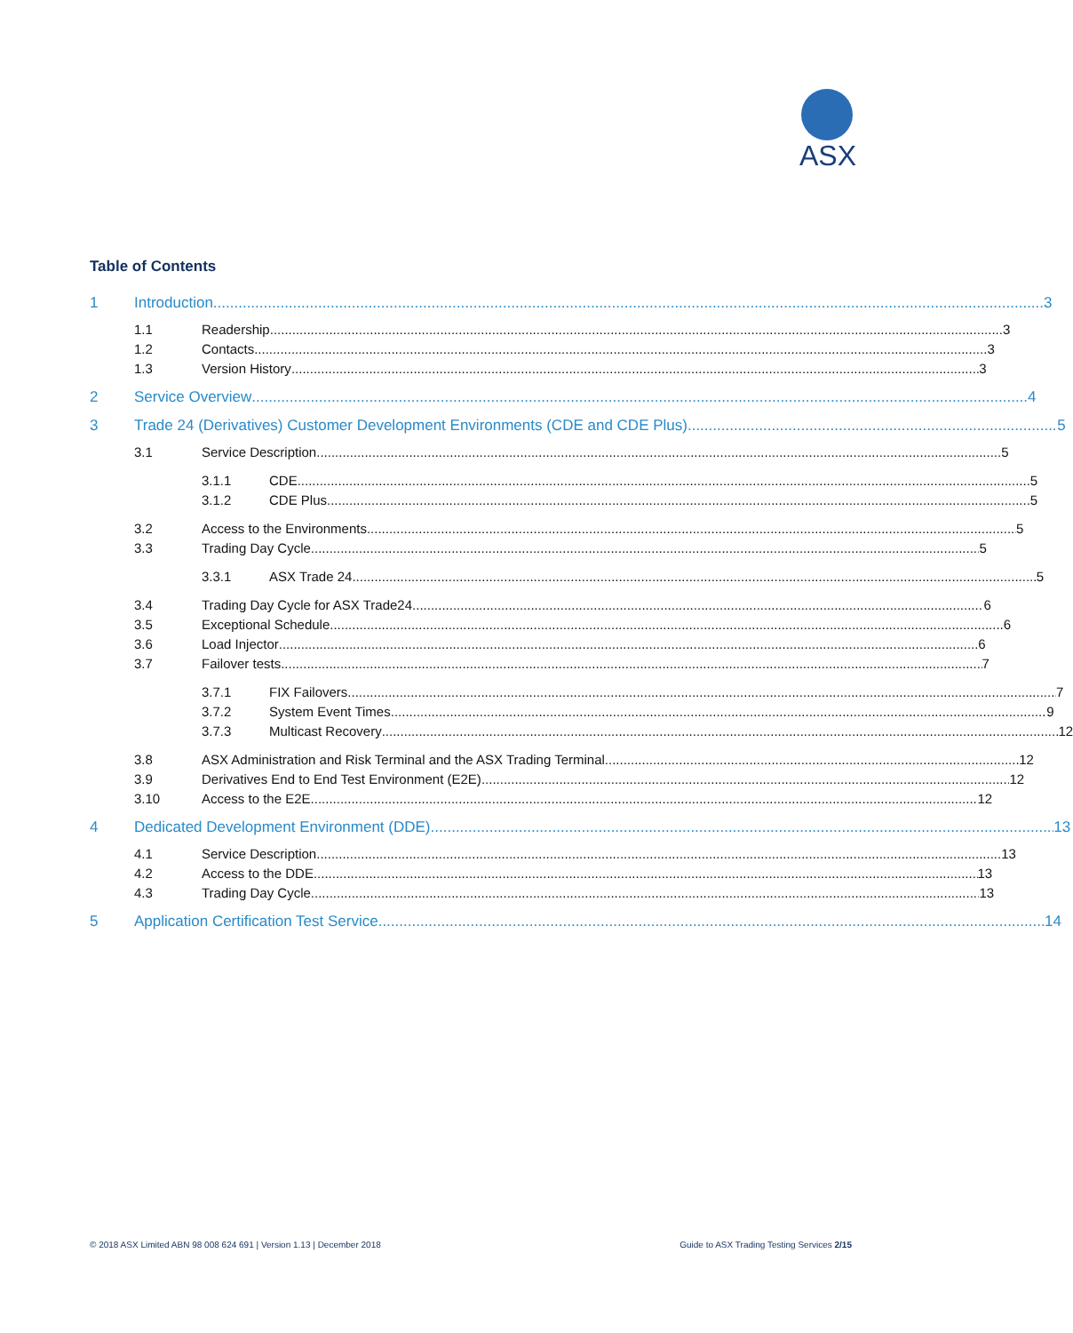ASX
Table of Contents
1 Introduction 3
1.1 Readership 3
1.2 Contacts 3
1.3 Version History 3
2 Service Overview 4
3 Trade 24 (Derivatives) Customer Development Environments (CDE and CDE Plus) 5
3.1 Service Description 5
3.1.1 CDE 5
3.1.2 CDE Plus 5
3.2 Access to the Environments 5
3.3 Trading Day Cycle 5
3.3.1 ASX Trade 24 5
3.4 Trading Day Cycle for ASX Trade24 6
3.5 Exceptional Schedule 6
3.6 Load Injector 6
3.7 Failover tests 7
3.7.1 FIX Failovers 7
3.7.2 System Event Times 9
3.7.3 Multicast Recovery 12
3.8 ASX Administration and Risk Terminal and the ASX Trading Terminal 12
3.9 Derivatives End to End Test Environment (E2E) 12
3.10 Access to the E2E 12
4 Dedicated Development Environment (DDE) 13
4.1 Service Description 13
4.2 Access to the DDE 13
4.3 Trading Day Cycle 13
5 Application Certification Test Service 14
© 2018 ASX Limited ABN 98 008 624 691 | Version 1.13 | December 2018 Guide to ASX Trading Testing Services 2/15